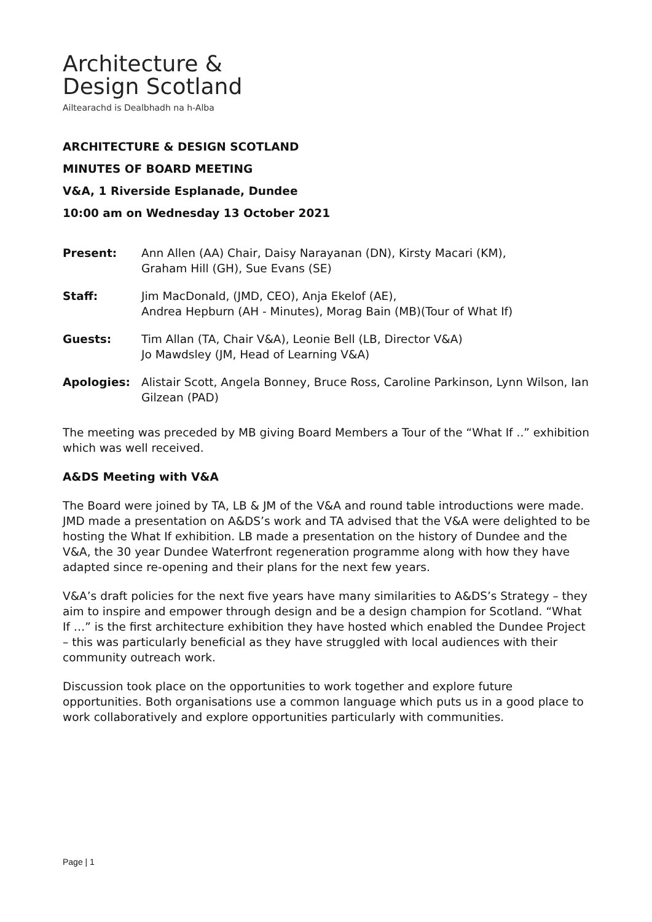Architecture &
Design Scotland
Ailtearachd is Dealbhadh na h-Alba
ARCHITECTURE & DESIGN SCOTLAND
MINUTES OF BOARD MEETING
V&A, 1 Riverside Esplanade, Dundee
10:00 am on Wednesday 13 October 2021
| Present: | Ann Allen (AA) Chair, Daisy Narayanan (DN), Kirsty Macari (KM), Graham Hill (GH), Sue Evans (SE) |
| Staff: | Jim MacDonald, (JMD, CEO), Anja Ekelof (AE), Andrea Hepburn (AH - Minutes), Morag Bain (MB)(Tour of What If) |
| Guests: | Tim Allan (TA, Chair V&A), Leonie Bell (LB, Director V&A) Jo Mawdsley (JM, Head of Learning V&A) |
| Apologies: | Alistair Scott, Angela Bonney, Bruce Ross, Caroline Parkinson, Lynn Wilson, Ian Gilzean (PAD) |
The meeting was preceded by MB giving Board Members a Tour of the “What If ..” exhibition which was well received.
A&DS Meeting with V&A
The Board were joined by TA, LB & JM of the V&A and round table introductions were made. JMD made a presentation on A&DS’s work and TA advised that the V&A were delighted to be hosting the What If exhibition. LB made a presentation on the history of Dundee and the V&A, the 30 year Dundee Waterfront regeneration programme along with how they have adapted since re-opening and their plans for the next few years.
V&A’s draft policies for the next five years have many similarities to A&DS’s Strategy – they aim to inspire and empower through design and be a design champion for Scotland. “What If …” is the first architecture exhibition they have hosted which enabled the Dundee Project – this was particularly beneficial as they have struggled with local audiences with their community outreach work.
Discussion took place on the opportunities to work together and explore future opportunities. Both organisations use a common language which puts us in a good place to work collaboratively and explore opportunities particularly with communities.
Page | 1